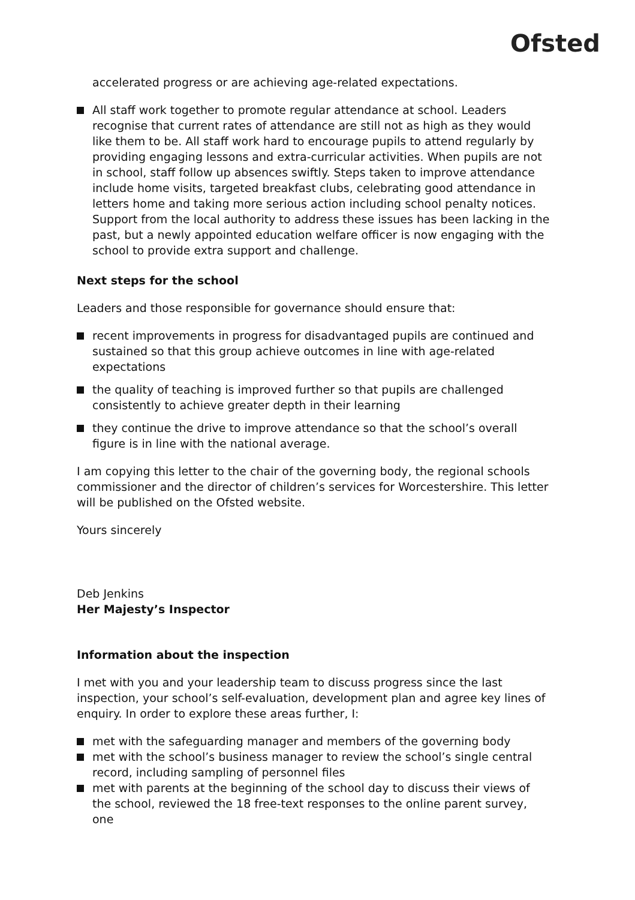Ofsted
accelerated progress or are achieving age-related expectations.
All staff work together to promote regular attendance at school. Leaders recognise that current rates of attendance are still not as high as they would like them to be. All staff work hard to encourage pupils to attend regularly by providing engaging lessons and extra-curricular activities. When pupils are not in school, staff follow up absences swiftly. Steps taken to improve attendance include home visits, targeted breakfast clubs, celebrating good attendance in letters home and taking more serious action including school penalty notices. Support from the local authority to address these issues has been lacking in the past, but a newly appointed education welfare officer is now engaging with the school to provide extra support and challenge.
Next steps for the school
Leaders and those responsible for governance should ensure that:
recent improvements in progress for disadvantaged pupils are continued and sustained so that this group achieve outcomes in line with age-related expectations
the quality of teaching is improved further so that pupils are challenged consistently to achieve greater depth in their learning
they continue the drive to improve attendance so that the school’s overall figure is in line with the national average.
I am copying this letter to the chair of the governing body, the regional schools commissioner and the director of children’s services for Worcestershire. This letter will be published on the Ofsted website.
Yours sincerely
Deb Jenkins
Her Majesty’s Inspector
Information about the inspection
I met with you and your leadership team to discuss progress since the last inspection, your school’s self-evaluation, development plan and agree key lines of enquiry. In order to explore these areas further, I:
met with the safeguarding manager and members of the governing body
met with the school’s business manager to review the school’s single central record, including sampling of personnel files
met with parents at the beginning of the school day to discuss their views of the school, reviewed the 18 free-text responses to the online parent survey, one